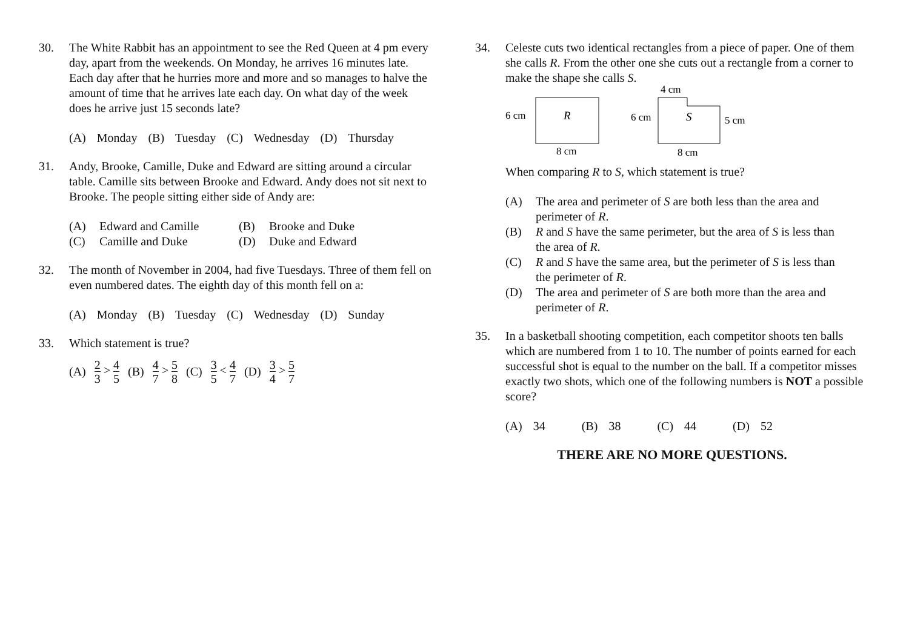30. The White Rabbit has an appointment to see the Red Queen at 4 pm every day, apart from the weekends. On Monday, he arrives 16 minutes late. Each day after that he hurries more and more and so manages to halve the amount of time that he arrives late each day. On what day of the week does he arrive just 15 seconds late?
(A) Monday (B) Tuesday (C) Wednesday (D) Thursday
31. Andy, Brooke, Camille, Duke and Edward are sitting around a circular table. Camille sits between Brooke and Edward. Andy does not sit next to Brooke. The people sitting either side of Andy are:
(A) Edward and Camille (B) Brooke and Duke (C) Camille and Duke (D) Duke and Edward
32. The month of November in 2004, had five Tuesdays. Three of them fell on even numbered dates. The eighth day of this month fell on a:
(A) Monday (B) Tuesday (C) Wednesday (D) Sunday
33. Which statement is true?
(A) 2 3 > 4 5 (B) 4 7 > 5 8 (C) 3 5 < 4 7 (D) 3 4 > 5 7
34. Celeste cuts two identical rectangles from a piece of paper. One of them she calls R. From the other one she cuts out a rectangle from a corner to make the shape she calls S.
6 cm
R
8 cm
4 cm
6 cm
S
5 cm
8 cm
When comparing R to S, which statement is true?
(A) The area and perimeter of S are both less than the area and perimeter of R. (B) R and S have the same perimeter, but the area of S is less than the area of R. (C) R and S have the same area, but the perimeter of S is less than the perimeter of R. (D) The area and perimeter of S are both more than the area and perimeter of R.
35. In a basketball shooting competition, each competitor shoots ten balls which are numbered from 1 to 10. The number of points earned for each successful shot is equal to the number on the ball. If a competitor misses exactly two shots, which one of the following numbers is NOT a possible score?
(A) 34 (B) 38 (C) 44 (D) 52
THERE ARE NO MORE QUESTIONS.